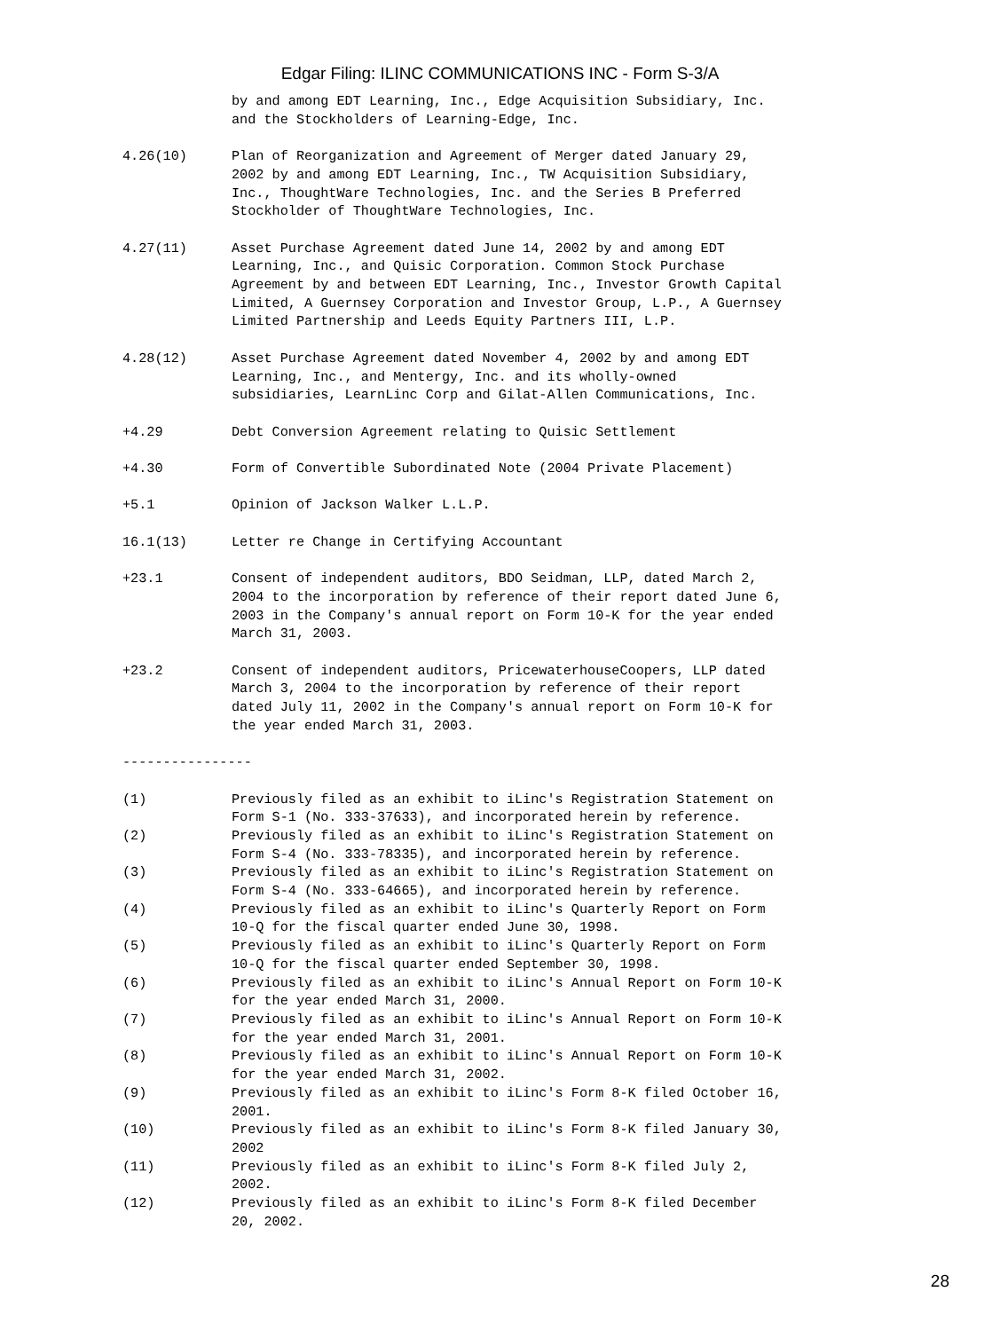Edgar Filing: ILINC COMMUNICATIONS INC - Form S-3/A
by and among EDT Learning, Inc., Edge Acquisition Subsidiary, Inc.
and the Stockholders of Learning-Edge, Inc.
4.26(10) Plan of Reorganization and Agreement of Merger dated January 29,
2002 by and among EDT Learning, Inc., TW Acquisition Subsidiary,
Inc., ThoughtWare Technologies, Inc. and the Series B Preferred
Stockholder of ThoughtWare Technologies, Inc.
4.27(11) Asset Purchase Agreement dated June 14, 2002 by and among EDT
Learning, Inc., and Quisic Corporation. Common Stock Purchase
Agreement by and between EDT Learning, Inc., Investor Growth Capital
Limited, A Guernsey Corporation and Investor Group, L.P., A Guernsey
Limited Partnership and Leeds Equity Partners III, L.P.
4.28(12) Asset Purchase Agreement dated November 4, 2002 by and among EDT
Learning, Inc., and Mentergy, Inc. and its wholly-owned
subsidiaries, LearnLinc Corp and Gilat-Allen Communications, Inc.
+4.29 Debt Conversion Agreement relating to Quisic Settlement
+4.30 Form of Convertible Subordinated Note (2004 Private Placement)
+5.1 Opinion of Jackson Walker L.L.P.
16.1(13) Letter re Change in Certifying Accountant
+23.1 Consent of independent auditors, BDO Seidman, LLP, dated March 2,
2004 to the incorporation by reference of their report dated June 6,
2003 in the Company's annual report on Form 10-K for the year ended
March 31, 2003.
+23.2 Consent of independent auditors, PricewaterhouseCoopers, LLP dated
March 3, 2004 to the incorporation by reference of their report
dated July 11, 2002 in the Company's annual report on Form 10-K for
the year ended March 31, 2003.
----------------
(1) Previously filed as an exhibit to iLinc's Registration Statement on
Form S-1 (No. 333-37633), and incorporated herein by reference.
(2) Previously filed as an exhibit to iLinc's Registration Statement on
Form S-4 (No. 333-78335), and incorporated herein by reference.
(3) Previously filed as an exhibit to iLinc's Registration Statement on
Form S-4 (No. 333-64665), and incorporated herein by reference.
(4) Previously filed as an exhibit to iLinc's Quarterly Report on Form
10-Q for the fiscal quarter ended June 30, 1998.
(5) Previously filed as an exhibit to iLinc's Quarterly Report on Form
10-Q for the fiscal quarter ended September 30, 1998.
(6) Previously filed as an exhibit to iLinc's Annual Report on Form 10-K
for the year ended March 31, 2000.
(7) Previously filed as an exhibit to iLinc's Annual Report on Form 10-K
for the year ended March 31, 2001.
(8) Previously filed as an exhibit to iLinc's Annual Report on Form 10-K
for the year ended March 31, 2002.
(9) Previously filed as an exhibit to iLinc's Form 8-K filed October 16,
2001.
(10) Previously filed as an exhibit to iLinc's Form 8-K filed January 30,
2002
(11) Previously filed as an exhibit to iLinc's Form 8-K filed July 2,
2002.
(12) Previously filed as an exhibit to iLinc's Form 8-K filed December
20, 2002.
28